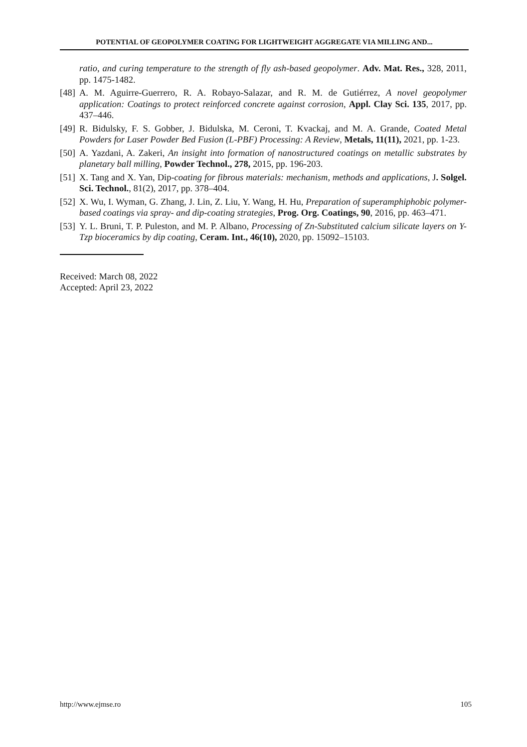POTENTIAL OF GEOPOLYMER COATING FOR LIGHTWEIGHT AGGREGATE VIA MILLING AND...
ratio, and curing temperature to the strength of fly ash-based geopolymer. Adv. Mat. Res., 328, 2011, pp. 1475-1482.
[48] A. M. Aguirre-Guerrero, R. A. Robayo-Salazar, and R. M. de Gutiérrez, A novel geopolymer application: Coatings to protect reinforced concrete against corrosion, Appl. Clay Sci. 135, 2017, pp. 437–446.
[49] R. Bidulsky, F. S. Gobber, J. Bidulska, M. Ceroni, T. Kvackaj, and M. A. Grande, Coated Metal Powders for Laser Powder Bed Fusion (L-PBF) Processing: A Review, Metals, 11(11), 2021, pp. 1-23.
[50] A. Yazdani, A. Zakeri, An insight into formation of nanostructured coatings on metallic substrates by planetary ball milling, Powder Technol., 278, 2015, pp. 196-203.
[51] X. Tang and X. Yan, Dip-coating for fibrous materials: mechanism, methods and applications, J. Solgel. Sci. Technol., 81(2), 2017, pp. 378–404.
[52] X. Wu, I. Wyman, G. Zhang, J. Lin, Z. Liu, Y. Wang, H. Hu, Preparation of superamphiphobic polymer-based coatings via spray- and dip-coating strategies, Prog. Org. Coatings, 90, 2016, pp. 463–471.
[53] Y. L. Bruni, T. P. Puleston, and M. P. Albano, Processing of Zn-Substituted calcium silicate layers on Y-Tzp bioceramics by dip coating, Ceram. Int., 46(10), 2020, pp. 15092–15103.
Received: March 08, 2022
Accepted: April 23, 2022
http://www.ejmse.ro 105